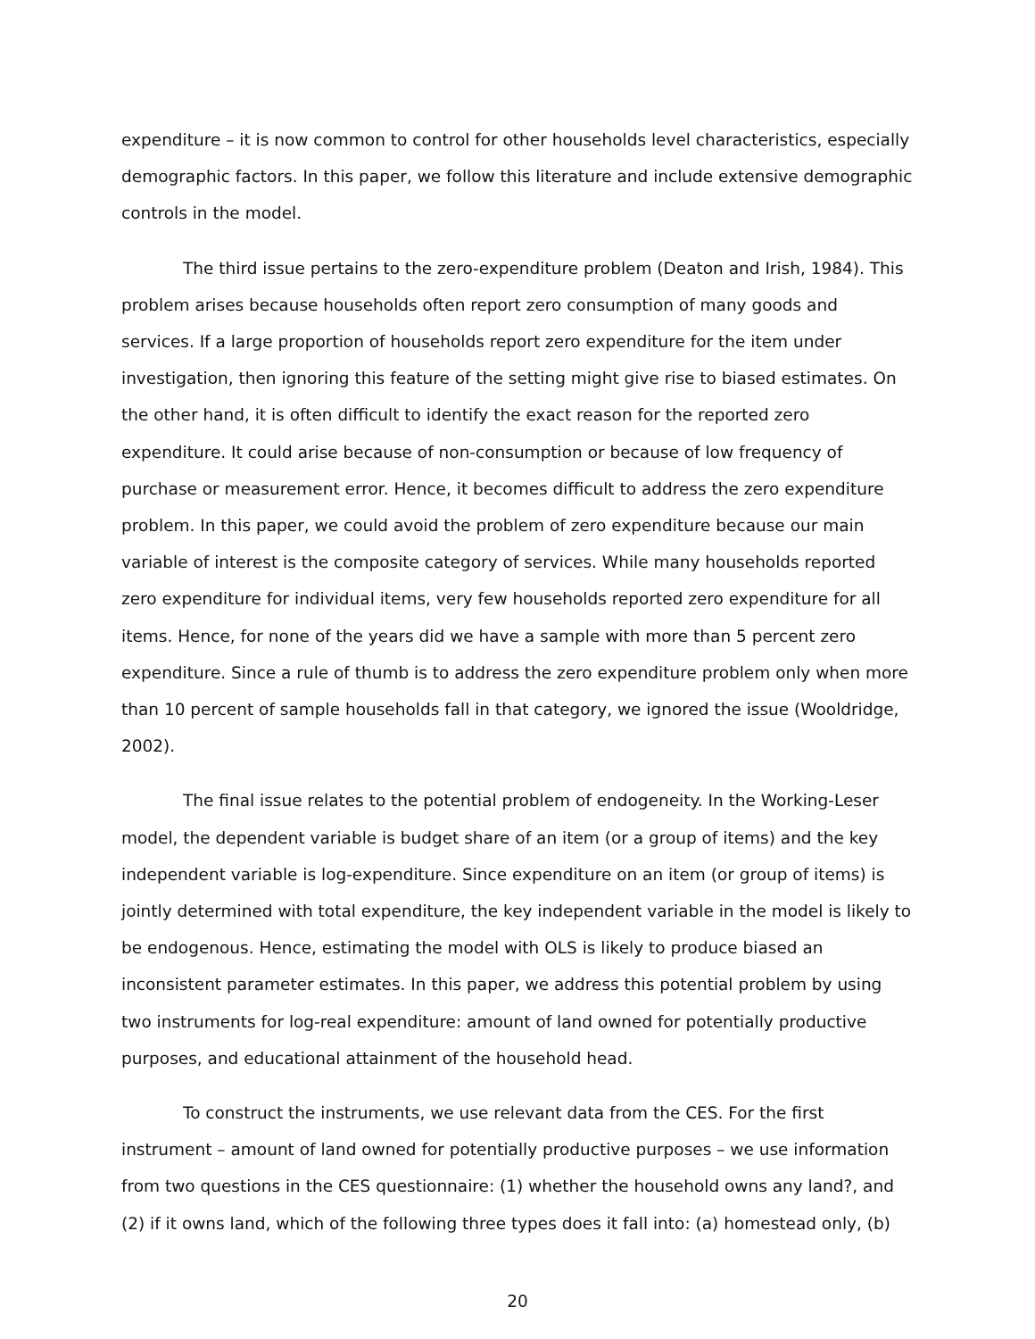expenditure – it is now common to control for other households level characteristics, especially demographic factors. In this paper, we follow this literature and include extensive demographic controls in the model.
The third issue pertains to the zero-expenditure problem (Deaton and Irish, 1984). This problem arises because households often report zero consumption of many goods and services. If a large proportion of households report zero expenditure for the item under investigation, then ignoring this feature of the setting might give rise to biased estimates. On the other hand, it is often difficult to identify the exact reason for the reported zero expenditure. It could arise because of non-consumption or because of low frequency of purchase or measurement error. Hence, it becomes difficult to address the zero expenditure problem. In this paper, we could avoid the problem of zero expenditure because our main variable of interest is the composite category of services. While many households reported zero expenditure for individual items, very few households reported zero expenditure for all items. Hence, for none of the years did we have a sample with more than 5 percent zero expenditure. Since a rule of thumb is to address the zero expenditure problem only when more than 10 percent of sample households fall in that category, we ignored the issue (Wooldridge, 2002).
The final issue relates to the potential problem of endogeneity. In the Working-Leser model, the dependent variable is budget share of an item (or a group of items) and the key independent variable is log-expenditure. Since expenditure on an item (or group of items) is jointly determined with total expenditure, the key independent variable in the model is likely to be endogenous. Hence, estimating the model with OLS is likely to produce biased an inconsistent parameter estimates. In this paper, we address this potential problem by using two instruments for log-real expenditure: amount of land owned for potentially productive purposes, and educational attainment of the household head.
To construct the instruments, we use relevant data from the CES. For the first instrument – amount of land owned for potentially productive purposes – we use information from two questions in the CES questionnaire: (1) whether the household owns any land?, and (2) if it owns land, which of the following three types does it fall into: (a) homestead only, (b)
20